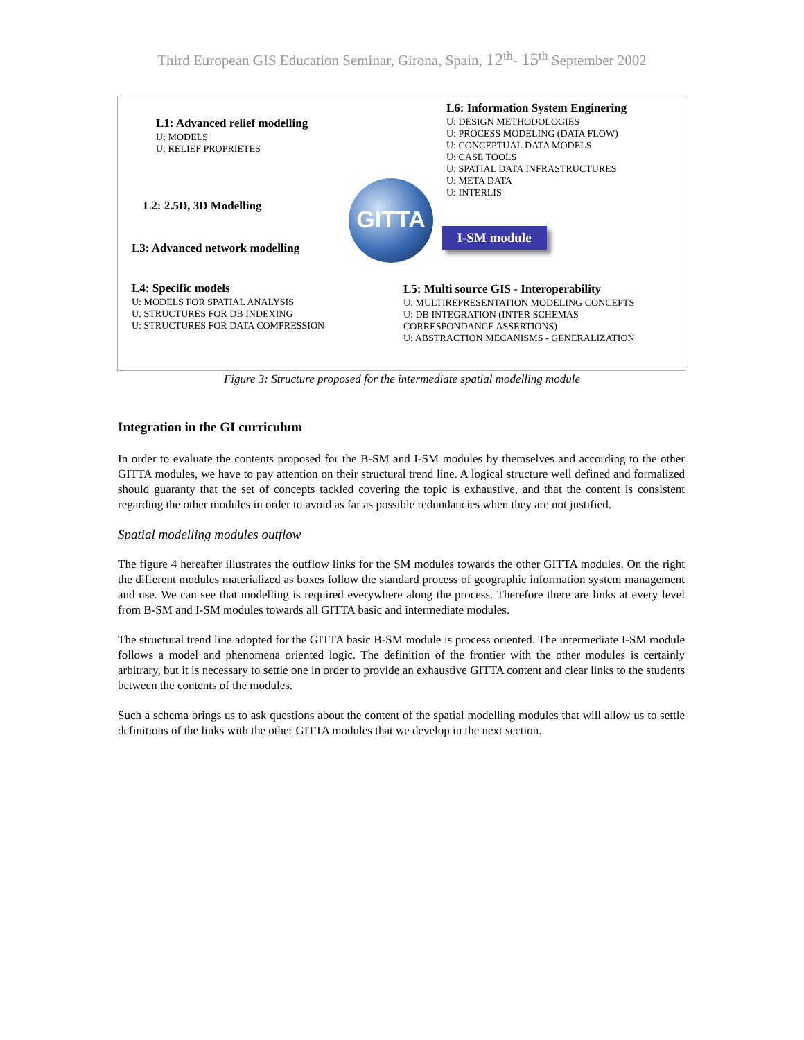Third European GIS Education Seminar, Girona, Spain, 12<sup>th</sup>- 15<sup>th</sup> September 2002
L1: Advanced relief modelling
U: MODELS
U: RELIEF PROPRIETES
L6: Information System Enginering
U: DESIGN METHODOLOGIES
U: PROCESS MODELING (DATA FLOW)
U: CONCEPTUAL DATA MODELS
U: CASE TOOLS
U: SPATIAL DATA INFRASTRUCTURES
U: META DATA
U: INTERLIS
L2: 2.5D, 3D Modelling
GITTA
I-SM module
L3: Advanced network modelling
L4: Specific models
U: MODELS FOR SPATIAL ANALYSIS
U: STRUCTURES FOR DB INDEXING
U: STRUCTURES FOR DATA COMPRESSION
L5: Multi source GIS - Interoperability
U: MULTIREPRESENTATION MODELING CONCEPTS
U: DB INTEGRATION (INTER SCHEMAS
CORRESPONDANCE ASSERTIONS)
U: ABSTRACTION MECANISMS - GENERALIZATION
Figure 3: Structure proposed for the intermediate spatial modelling module
Integration in the GI curriculum
In order to evaluate the contents proposed for the B-SM and I-SM modules by themselves and according to the other GITTA modules, we have to pay attention on their structural trend line. A logical structure well defined and formalized should guaranty that the set of concepts tackled covering the topic is exhaustive, and that the content is consistent regarding the other modules in order to avoid as far as possible redundancies when they are not justified.
Spatial modelling modules outflow
The figure 4 hereafter illustrates the outflow links for the SM modules towards the other GITTA modules. On the right the different modules materialized as boxes follow the standard process of geographic information system management and use. We can see that modelling is required everywhere along the process. Therefore there are links at every level from B-SM and I-SM modules towards all GITTA basic and intermediate modules.
The structural trend line adopted for the GITTA basic B-SM module is process oriented. The intermediate I-SM module follows a model and phenomena oriented logic. The definition of the frontier with the other modules is certainly arbitrary, but it is necessary to settle one in order to provide an exhaustive GITTA content and clear links to the students between the contents of the modules.
Such a schema brings us to ask questions about the content of the spatial modelling modules that will allow us to settle definitions of the links with the other GITTA modules that we develop in the next section.